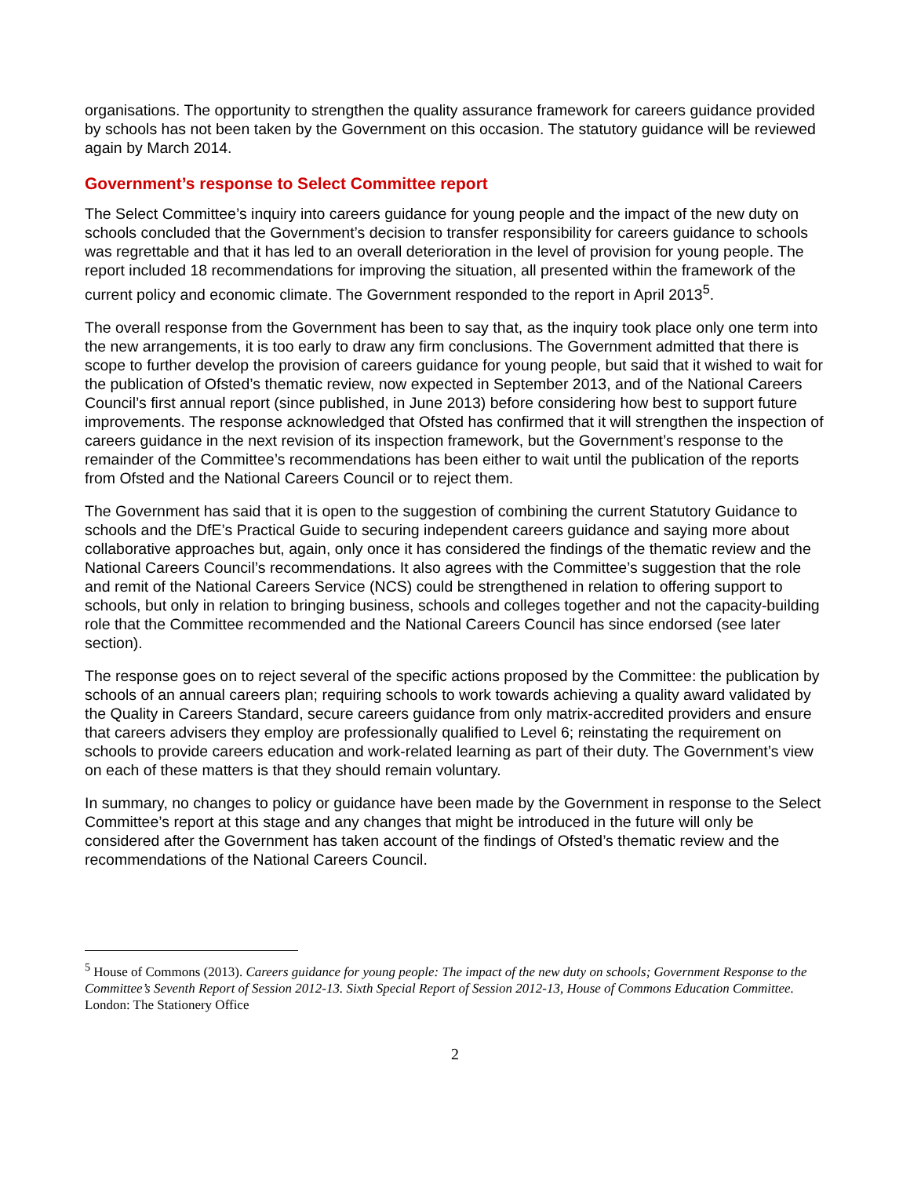organisations. The opportunity to strengthen the quality assurance framework for careers guidance provided by schools has not been taken by the Government on this occasion. The statutory guidance will be reviewed again by March 2014.
Government’s response to Select Committee report
The Select Committee’s inquiry into careers guidance for young people and the impact of the new duty on schools concluded that the Government’s decision to transfer responsibility for careers guidance to schools was regrettable and that it has led to an overall deterioration in the level of provision for young people. The report included 18 recommendations for improving the situation, all presented within the framework of the current policy and economic climate. The Government responded to the report in April 2013<sup>5</sup>.
The overall response from the Government has been to say that, as the inquiry took place only one term into the new arrangements, it is too early to draw any firm conclusions. The Government admitted that there is scope to further develop the provision of careers guidance for young people, but said that it wished to wait for the publication of Ofsted’s thematic review, now expected in September 2013, and of the National Careers Council’s first annual report (since published, in June 2013) before considering how best to support future improvements. The response acknowledged that Ofsted has confirmed that it will strengthen the inspection of careers guidance in the next revision of its inspection framework, but the Government’s response to the remainder of the Committee’s recommendations has been either to wait until the publication of the reports from Ofsted and the National Careers Council or to reject them.
The Government has said that it is open to the suggestion of combining the current Statutory Guidance to schools and the DfE’s Practical Guide to securing independent careers guidance and saying more about collaborative approaches but, again, only once it has considered the findings of the thematic review and the National Careers Council’s recommendations. It also agrees with the Committee’s suggestion that the role and remit of the National Careers Service (NCS) could be strengthened in relation to offering support to schools, but only in relation to bringing business, schools and colleges together and not the capacity-building role that the Committee recommended and the National Careers Council has since endorsed (see later section).
The response goes on to reject several of the specific actions proposed by the Committee: the publication by schools of an annual careers plan; requiring schools to work towards achieving a quality award validated by the Quality in Careers Standard, secure careers guidance from only matrix-accredited providers and ensure that careers advisers they employ are professionally qualified to Level 6; reinstating the requirement on schools to provide careers education and work-related learning as part of their duty. The Government’s view on each of these matters is that they should remain voluntary.
In summary, no changes to policy or guidance have been made by the Government in response to the Select Committee’s report at this stage and any changes that might be introduced in the future will only be considered after the Government has taken account of the findings of Ofsted’s thematic review and the recommendations of the National Careers Council.
<sup>5</sup> House of Commons (2013). Careers guidance for young people: The impact of the new duty on schools; Government Response to the Committee’s Seventh Report of Session 2012-13. Sixth Special Report of Session 2012-13, House of Commons Education Committee. London: The Stationery Office
2